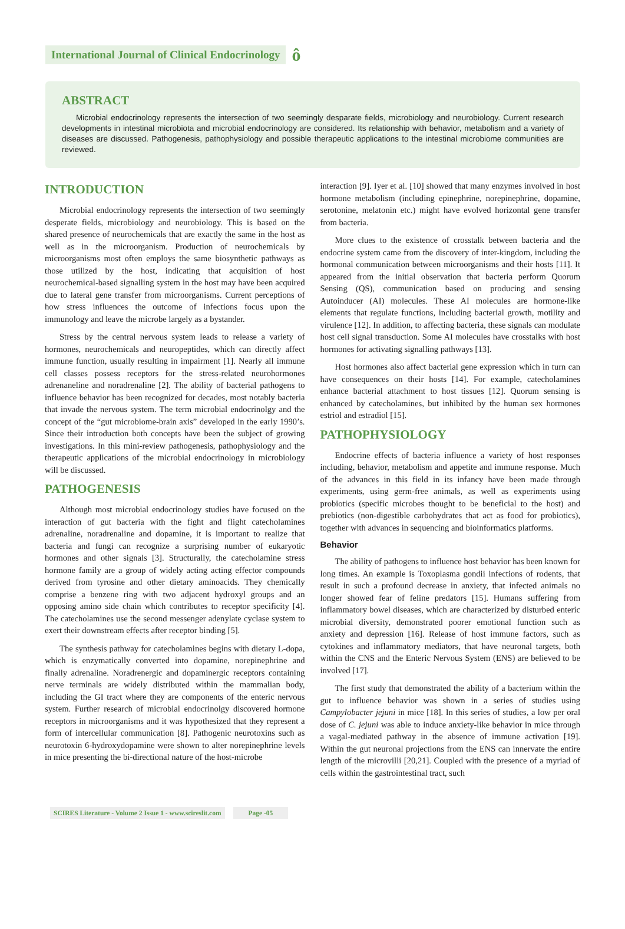International Journal of Clinical Endocrinology ô
ABSTRACT
Microbial endocrinology represents the intersection of two seemingly desparate fields, microbiology and neurobiology. Current research developments in intestinal microbiota and microbial endocrinology are considered. Its relationship with behavior, metabolism and a variety of diseases are discussed. Pathogenesis, pathophysiology and possible therapeutic applications to the intestinal microbiome communities are reviewed.
INTRODUCTION
Microbial endocrinology represents the intersection of two seemingly desperate fields, microbiology and neurobiology. This is based on the shared presence of neurochemicals that are exactly the same in the host as well as in the microorganism. Production of neurochemicals by microorganisms most often employs the same biosynthetic pathways as those utilized by the host, indicating that acquisition of host neurochemical-based signalling system in the host may have been acquired due to lateral gene transfer from microorganisms. Current perceptions of how stress influences the outcome of infections focus upon the immunology and leave the microbe largely as a bystander.
Stress by the central nervous system leads to release a variety of hormones, neurochemicals and neuropeptides, which can directly affect immune function, usually resulting in impairment [1]. Nearly all immune cell classes possess receptors for the stress-related neurohormones adrenaneline and noradrenaline [2]. The ability of bacterial pathogens to influence behavior has been recognized for decades, most notably bacteria that invade the nervous system. The term microbial endocrinolgy and the concept of the “gut microbiome-brain axis” developed in the early 1990’s. Since their introduction both concepts have been the subject of growing investigations. In this mini-review pathogenesis, pathophysiology and the therapeutic applications of the microbial endocrinology in microbiology will be discussed.
PATHOGENESIS
Although most microbial endocrinology studies have focused on the interaction of gut bacteria with the fight and flight catecholamines adrenaline, noradrenaline and dopamine, it is important to realize that bacteria and fungi can recognize a surprising number of eukaryotic hormones and other signals [3]. Structurally, the catecholamine stress hormone family are a group of widely acting acting effector compounds derived from tyrosine and other dietary aminoacids. They chemically comprise a benzene ring with two adjacent hydroxyl groups and an opposing amino side chain which contributes to receptor specificity [4]. The catecholamines use the second messenger adenylate cyclase system to exert their downstream effects after receptor binding [5].
The synthesis pathway for catecholamines begins with dietary L-dopa, which is enzymatically converted into dopamine, norepinephrine and finally adrenaline. Noradrenergic and dopaminergic receptors containing nerve terminals are widely distributed within the mammalian body, including the GI tract where they are components of the enteric nervous system. Further research of microbial endocrinolgy discovered hormone receptors in microorganisms and it was hypothesized that they represent a form of intercellular communication [8]. Pathogenic neurotoxins such as neurotoxin 6-hydroxydopamine were shown to alter norepinephrine levels in mice presenting the bi-directional nature of the host-microbe
interaction [9]. Iyer et al. [10] showed that many enzymes involved in host hormone metabolism (including epinephrine, norepinephrine, dopamine, serotonine, melatonin etc.) might have evolved horizontal gene transfer from bacteria.
More clues to the existence of crosstalk between bacteria and the endocrine system came from the discovery of inter-kingdom, including the hormonal communication between microorganisms and their hosts [11]. It appeared from the initial observation that bacteria perform Quorum Sensing (QS), communication based on producing and sensing Autoinducer (AI) molecules. These AI molecules are hormone-like elements that regulate functions, including bacterial growth, motility and virulence [12]. In addition, to affecting bacteria, these signals can modulate host cell signal transduction. Some AI molecules have crosstalks with host hormones for activating signalling pathways [13].
Host hormones also affect bacterial gene expression which in turn can have consequences on their hosts [14]. For example, catecholamines enhance bacterial attachment to host tissues [12]. Quorum sensing is enhanced by catecholamines, but inhibited by the human sex hormones estriol and estradiol [15].
PATHOPHYSIOLOGY
Endocrine effects of bacteria influence a variety of host responses including, behavior, metabolism and appetite and immune response. Much of the advances in this field in its infancy have been made through experiments, using germ-free animals, as well as experiments using probiotics (specific microbes thought to be beneficial to the host) and prebiotics (non-digestible carbohydrates that act as food for probiotics), together with advances in sequencing and bioinformatics platforms.
Behavior
The ability of pathogens to influence host behavior has been known for long times. An example is Toxoplasma gondii infections of rodents, that result in such a profound decrease in anxiety, that infected animals no longer showed fear of feline predators [15]. Humans suffering from inflammatory bowel diseases, which are characterized by disturbed enteric microbial diversity, demonstrated poorer emotional function such as anxiety and depression [16]. Release of host immune factors, such as cytokines and inflammatory mediators, that have neuronal targets, both within the CNS and the Enteric Nervous System (ENS) are believed to be involved [17].
The first study that demonstrated the ability of a bacterium within the gut to influence behavior was shown in a series of studies using Campylobacter jejuni in mice [18]. In this series of studies, a low per oral dose of C. jejuni was able to induce anxiety-like behavior in mice through a vagal-mediated pathway in the absence of immune activation [19]. Within the gut neuronal projections from the ENS can innervate the entire length of the microvilli [20,21]. Coupled with the presence of a myriad of cells within the gastrointestinal tract, such
SCIRES Literature - Volume 2 Issue 1 - www.scireslit.com Page -05